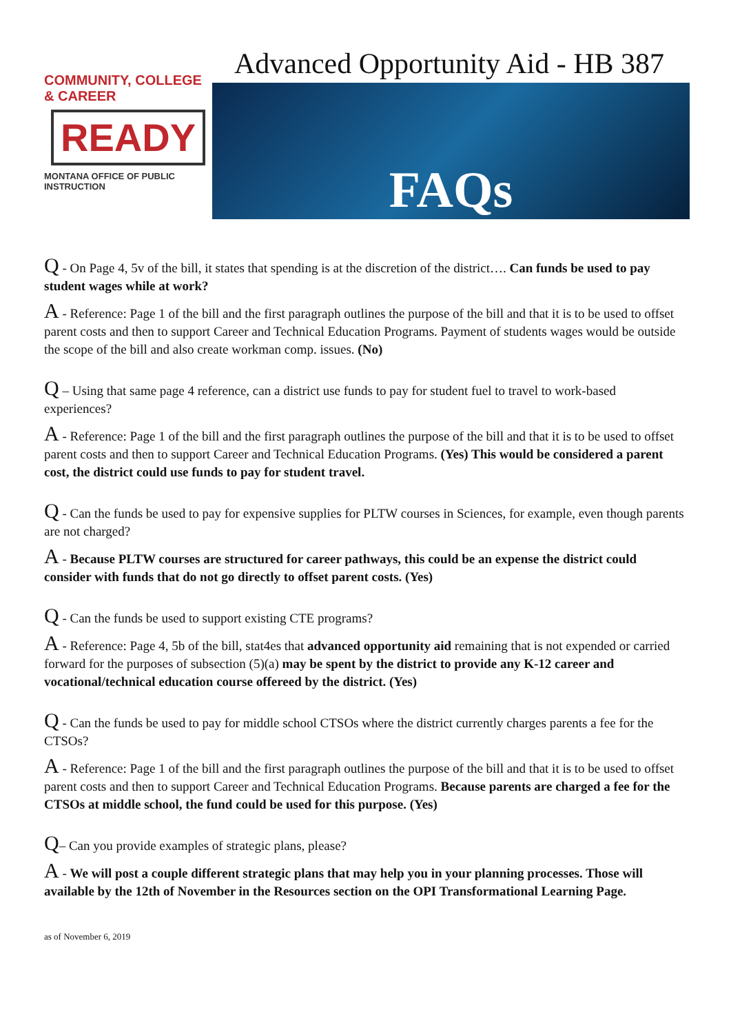COMMUNITY, COLLEGE & CAREER
READY
MONTANA OFFICE OF PUBLIC INSTRUCTION
Advanced Opportunity Aid - HB 387
FAQs
Q - On Page 4, 5v of the bill, it states that spending is at the discretion of the district…. Can funds be used to pay student wages while at work?
A - Reference: Page 1 of the bill and the first paragraph outlines the purpose of the bill and that it is to be used to offset parent costs and then to support Career and Technical Education Programs. Payment of students wages would be outside the scope of the bill and also create workman comp. issues. (No)
Q – Using that same page 4 reference, can a district use funds to pay for student fuel to travel to work-based experiences?
A - Reference: Page 1 of the bill and the first paragraph outlines the purpose of the bill and that it is to be used to offset parent costs and then to support Career and Technical Education Programs. (Yes) This would be considered a parent cost, the district could use funds to pay for student travel.
Q - Can the funds be used to pay for expensive supplies for PLTW courses in Sciences, for example, even though parents are not charged?
A - Because PLTW courses are structured for career pathways, this could be an expense the district could consider with funds that do not go directly to offset parent costs. (Yes)
Q - Can the funds be used to support existing CTE programs?
A - Reference: Page 4, 5b of the bill, stat4es that advanced opportunity aid remaining that is not expended or carried forward for the purposes of subsection (5)(a) may be spent by the district to provide any K-12 career and vocational/technical education course offereed by the district. (Yes)
Q - Can the funds be used to pay for middle school CTSOs where the district currently charges parents a fee for the CTSOs?
A - Reference: Page 1 of the bill and the first paragraph outlines the purpose of the bill and that it is to be used to offset parent costs and then to support Career and Technical Education Programs. Because parents are charged a fee for the CTSOs at middle school, the fund could be used for this purpose. (Yes)
Q– Can you provide examples of strategic plans, please?
A - We will post a couple different strategic plans that may help you in your planning processes. Those will available by the 12th of November in the Resources section on the OPI Transformational Learning Page.
as of November 6, 2019